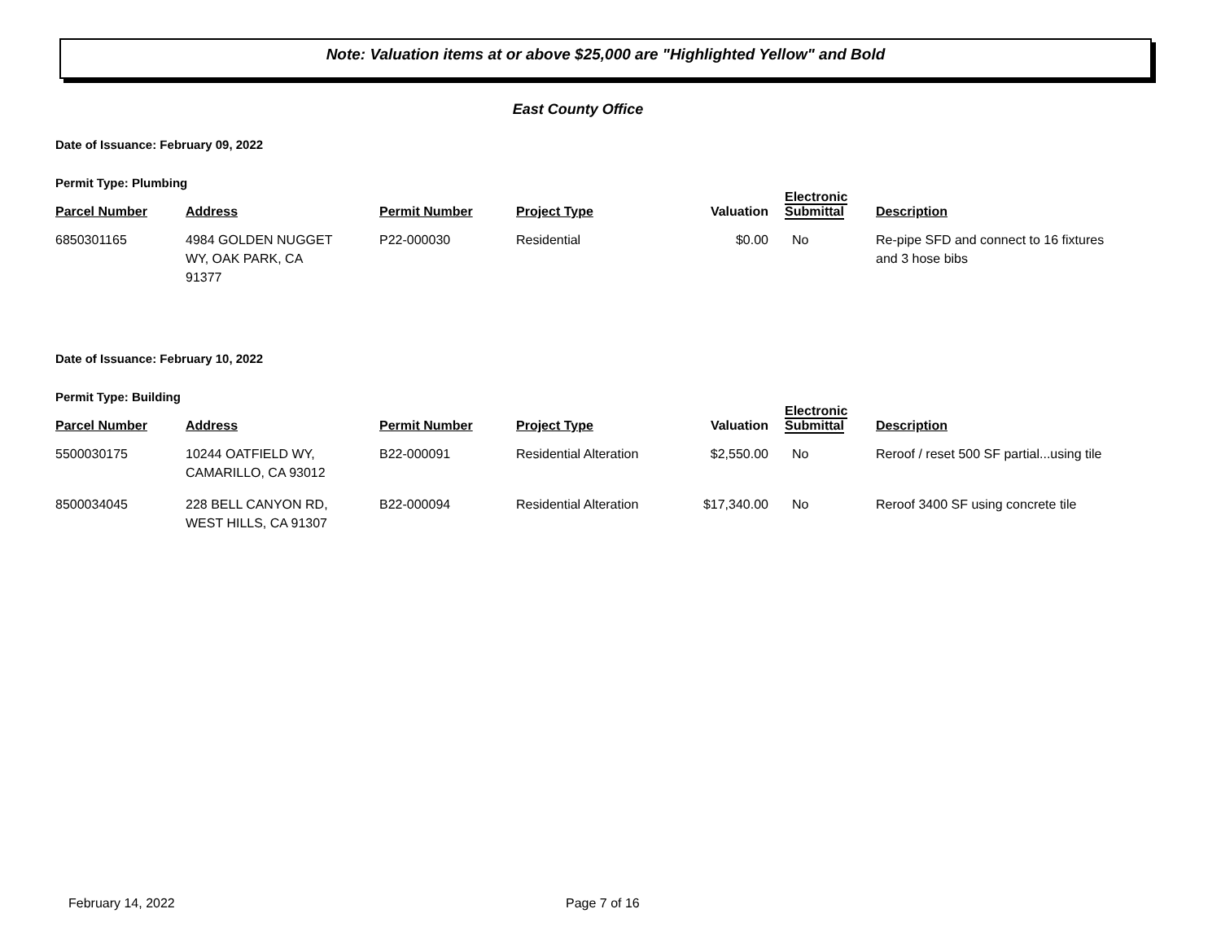Note: Valuation items at or above $25,000 are "Highlighted Yellow" and Bold
East County Office
Date of Issuance: February 09, 2022
Permit Type: Plumbing
| Parcel Number | Address | Permit Number | Project Type | Valuation | Electronic Submittal | Description |
| --- | --- | --- | --- | --- | --- | --- |
| 6850301165 | 4984 GOLDEN NUGGET WY, OAK PARK, CA 91377 | P22-000030 | Residential | $0.00 | No | Re-pipe SFD and connect to 16 fixtures and 3 hose bibs |
Date of Issuance: February 10, 2022
Permit Type: Building
| Parcel Number | Address | Permit Number | Project Type | Valuation | Electronic Submittal | Description |
| --- | --- | --- | --- | --- | --- | --- |
| 5500030175 | 10244 OATFIELD WY, CAMARILLO, CA 93012 | B22-000091 | Residential Alteration | $2,550.00 | No | Reroof / reset 500 SF partial...using tile |
| 8500034045 | 228 BELL CANYON RD, WEST HILLS, CA 91307 | B22-000094 | Residential Alteration | $17,340.00 | No | Reroof 3400 SF using concrete tile |
February 14, 2022 Page 7 of 16